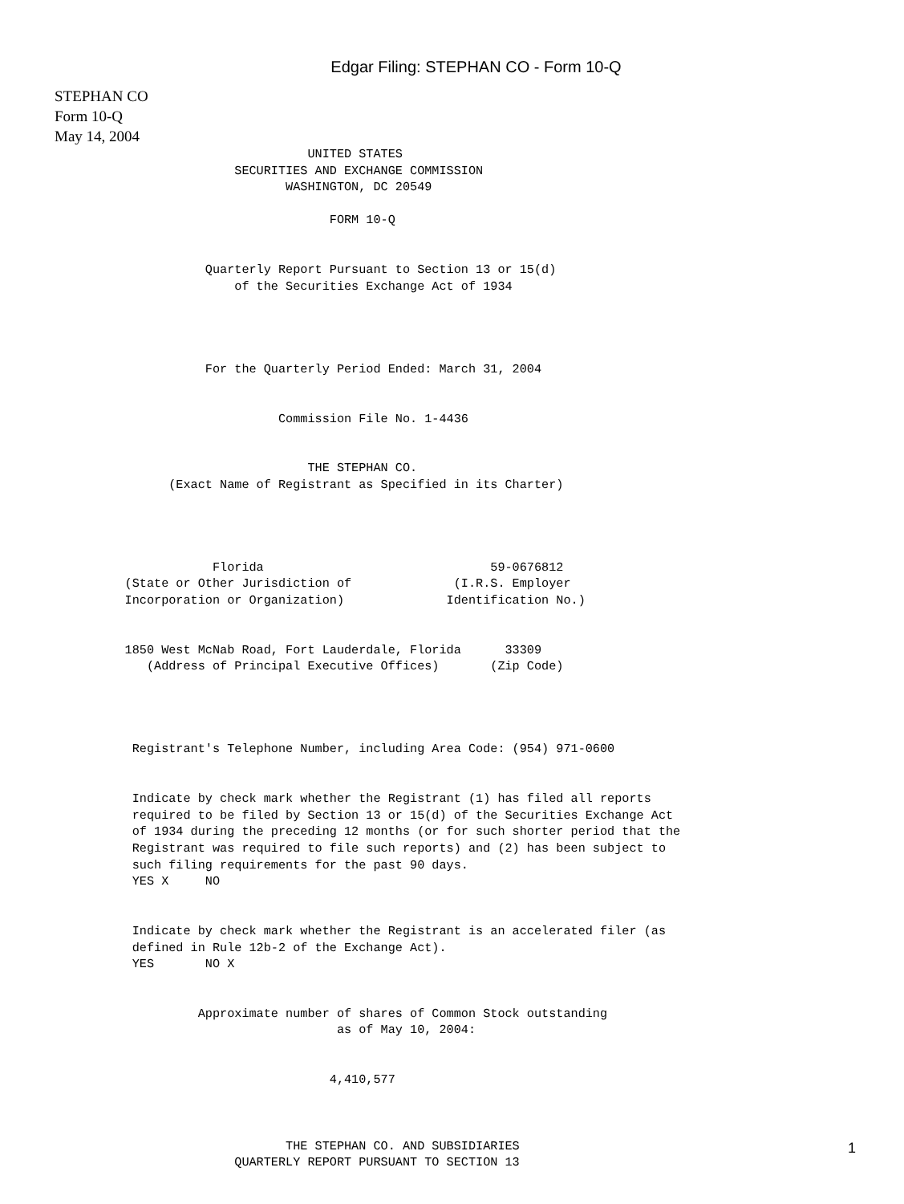Edgar Filing: STEPHAN CO - Form 10-Q
STEPHAN CO
Form 10-Q
May 14, 2004
                              UNITED STATES
                    SECURITIES AND EXCHANGE COMMISSION
                           WASHINGTON, DC 20549

                                 FORM 10-Q


                Quarterly Report Pursuant to Section 13 or 15(d)
                    of the Securities Exchange Act of 1934




                For the Quarterly Period Ended: March 31, 2004


                          Commission File No. 1-4436


                              THE STEPHAN CO.
           (Exact Name of Registrant as Specified in its Charter)




                 Florida                               59-0676812
     (State or Other Jurisdiction of              (I.R.S. Employer
     Incorporation or Organization)              Identification No.)


     1850 West McNab Road, Fort Lauderdale, Florida      33309
        (Address of Principal Executive Offices)       (Zip Code)




      Registrant's Telephone Number, including Area Code: (954) 971-0600


      Indicate by check mark whether the Registrant (1) has filed all reports
      required to be filed by Section 13 or 15(d) of the Securities Exchange Act
      of 1934 during the preceding 12 months (or for such shorter period that the
      Registrant was required to file such reports) and (2) has been subject to
      such filing requirements for the past 90 days.
      YES X     NO


      Indicate by check mark whether the Registrant is an accelerated filer (as
      defined in Rule 12b-2 of the Exchange Act).
      YES       NO X


               Approximate number of shares of Common Stock outstanding
                                  as of May 10, 2004:


                                 4,410,577



                           THE STEPHAN CO. AND SUBSIDIARIES
                    QUARTERLY REPORT PURSUANT TO SECTION 13
1